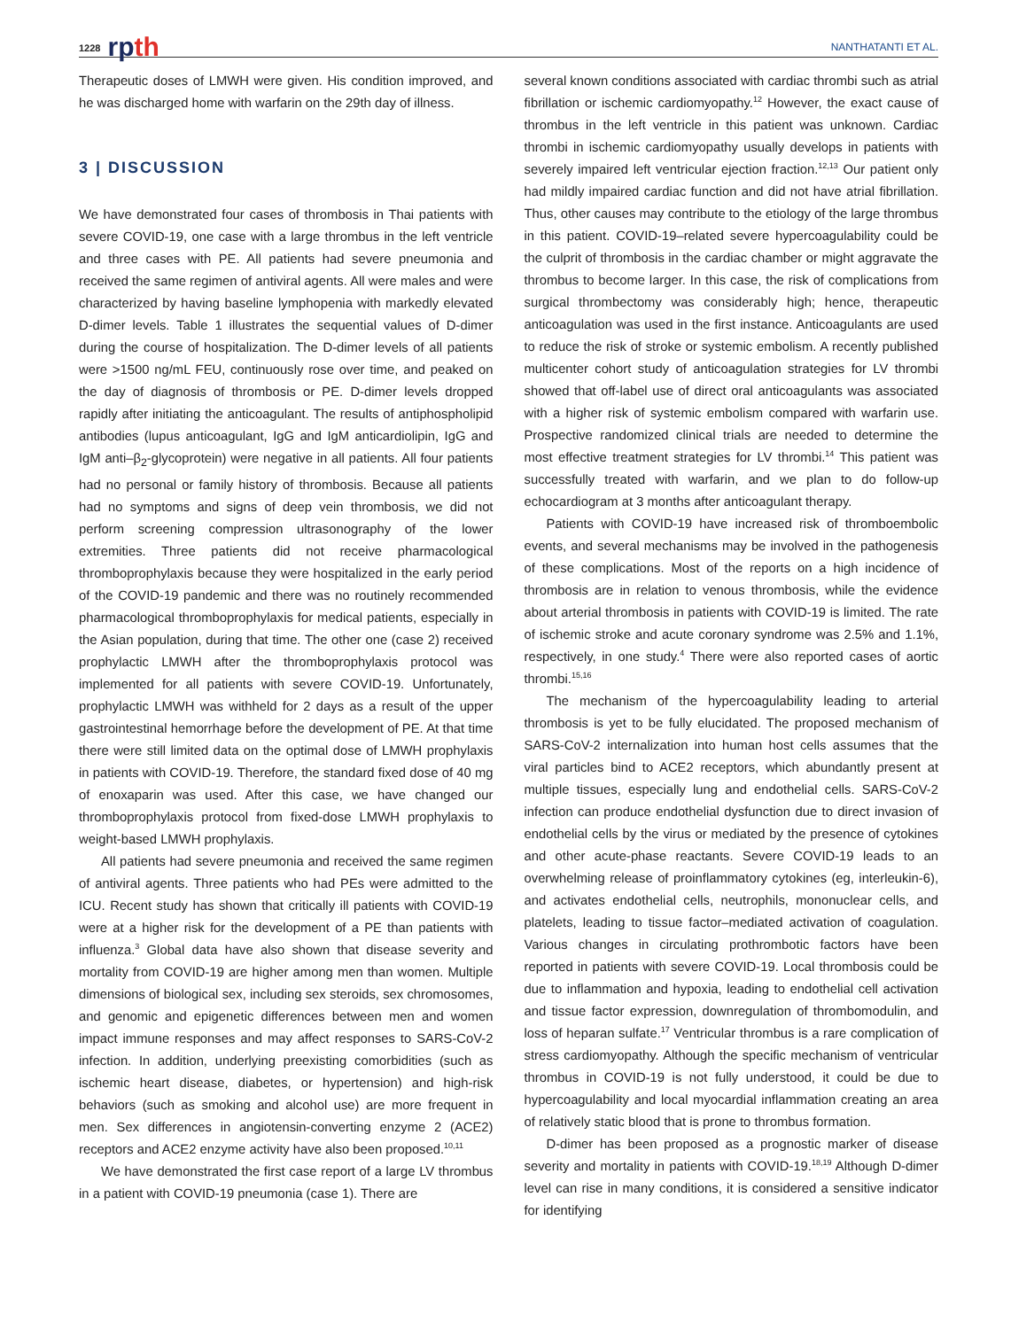1228 rpth NANTHATANTI ET AL.
Therapeutic doses of LMWH were given. His condition improved, and he was discharged home with warfarin on the 29th day of illness.
3 | DISCUSSION
We have demonstrated four cases of thrombosis in Thai patients with severe COVID-19, one case with a large thrombus in the left ventricle and three cases with PE. All patients had severe pneumonia and received the same regimen of antiviral agents. All were males and were characterized by having baseline lymphopenia with markedly elevated D-dimer levels. Table 1 illustrates the sequential values of D-dimer during the course of hospitalization. The D-dimer levels of all patients were >1500 ng/mL FEU, continuously rose over time, and peaked on the day of diagnosis of thrombosis or PE. D-dimer levels dropped rapidly after initiating the anticoagulant. The results of antiphospholipid antibodies (lupus anticoagulant, IgG and IgM anticardiolipin, IgG and IgM anti–β<sub>2</sub>-glycoprotein) were negative in all patients. All four patients had no personal or family history of thrombosis. Because all patients had no symptoms and signs of deep vein thrombosis, we did not perform screening compression ultrasonography of the lower extremities. Three patients did not receive pharmacological thromboprophylaxis because they were hospitalized in the early period of the COVID-19 pandemic and there was no routinely recommended pharmacological thromboprophylaxis for medical patients, especially in the Asian population, during that time. The other one (case 2) received prophylactic LMWH after the thromboprophylaxis protocol was implemented for all patients with severe COVID-19. Unfortunately, prophylactic LMWH was withheld for 2 days as a result of the upper gastrointestinal hemorrhage before the development of PE. At that time there were still limited data on the optimal dose of LMWH prophylaxis in patients with COVID-19. Therefore, the standard fixed dose of 40 mg of enoxaparin was used. After this case, we have changed our thromboprophylaxis protocol from fixed-dose LMWH prophylaxis to weight-based LMWH prophylaxis.
All patients had severe pneumonia and received the same regimen of antiviral agents. Three patients who had PEs were admitted to the ICU. Recent study has shown that critically ill patients with COVID-19 were at a higher risk for the development of a PE than patients with influenza.<sup>3</sup> Global data have also shown that disease severity and mortality from COVID-19 are higher among men than women. Multiple dimensions of biological sex, including sex steroids, sex chromosomes, and genomic and epigenetic differences between men and women impact immune responses and may affect responses to SARS-CoV-2 infection. In addition, underlying preexisting comorbidities (such as ischemic heart disease, diabetes, or hypertension) and high-risk behaviors (such as smoking and alcohol use) are more frequent in men. Sex differences in angiotensin-converting enzyme 2 (ACE2) receptors and ACE2 enzyme activity have also been proposed.<sup>10,11</sup>
We have demonstrated the first case report of a large LV thrombus in a patient with COVID-19 pneumonia (case 1). There are
several known conditions associated with cardiac thrombi such as atrial fibrillation or ischemic cardiomyopathy.<sup>12</sup> However, the exact cause of thrombus in the left ventricle in this patient was unknown. Cardiac thrombi in ischemic cardiomyopathy usually develops in patients with severely impaired left ventricular ejection fraction.<sup>12,13</sup> Our patient only had mildly impaired cardiac function and did not have atrial fibrillation. Thus, other causes may contribute to the etiology of the large thrombus in this patient. COVID-19–related severe hypercoagulability could be the culprit of thrombosis in the cardiac chamber or might aggravate the thrombus to become larger. In this case, the risk of complications from surgical thrombectomy was considerably high; hence, therapeutic anticoagulation was used in the first instance. Anticoagulants are used to reduce the risk of stroke or systemic embolism. A recently published multicenter cohort study of anticoagulation strategies for LV thrombi showed that off-label use of direct oral anticoagulants was associated with a higher risk of systemic embolism compared with warfarin use. Prospective randomized clinical trials are needed to determine the most effective treatment strategies for LV thrombi.<sup>14</sup> This patient was successfully treated with warfarin, and we plan to do follow-up echocardiogram at 3 months after anticoagulant therapy.
Patients with COVID-19 have increased risk of thromboembolic events, and several mechanisms may be involved in the pathogenesis of these complications. Most of the reports on a high incidence of thrombosis are in relation to venous thrombosis, while the evidence about arterial thrombosis in patients with COVID-19 is limited. The rate of ischemic stroke and acute coronary syndrome was 2.5% and 1.1%, respectively, in one study.<sup>4</sup> There were also reported cases of aortic thrombi.<sup>15,16</sup>
The mechanism of the hypercoagulability leading to arterial thrombosis is yet to be fully elucidated. The proposed mechanism of SARS-CoV-2 internalization into human host cells assumes that the viral particles bind to ACE2 receptors, which abundantly present at multiple tissues, especially lung and endothelial cells. SARS-CoV-2 infection can produce endothelial dysfunction due to direct invasion of endothelial cells by the virus or mediated by the presence of cytokines and other acute-phase reactants. Severe COVID-19 leads to an overwhelming release of proinflammatory cytokines (eg, interleukin-6), and activates endothelial cells, neutrophils, mononuclear cells, and platelets, leading to tissue factor–mediated activation of coagulation. Various changes in circulating prothrombotic factors have been reported in patients with severe COVID-19. Local thrombosis could be due to inflammation and hypoxia, leading to endothelial cell activation and tissue factor expression, downregulation of thrombomodulin, and loss of heparan sulfate.<sup>17</sup> Ventricular thrombus is a rare complication of stress cardiomyopathy. Although the specific mechanism of ventricular thrombus in COVID-19 is not fully understood, it could be due to hypercoagulability and local myocardial inflammation creating an area of relatively static blood that is prone to thrombus formation.
D-dimer has been proposed as a prognostic marker of disease severity and mortality in patients with COVID-19.<sup>18,19</sup> Although D-dimer level can rise in many conditions, it is considered a sensitive indicator for identifying